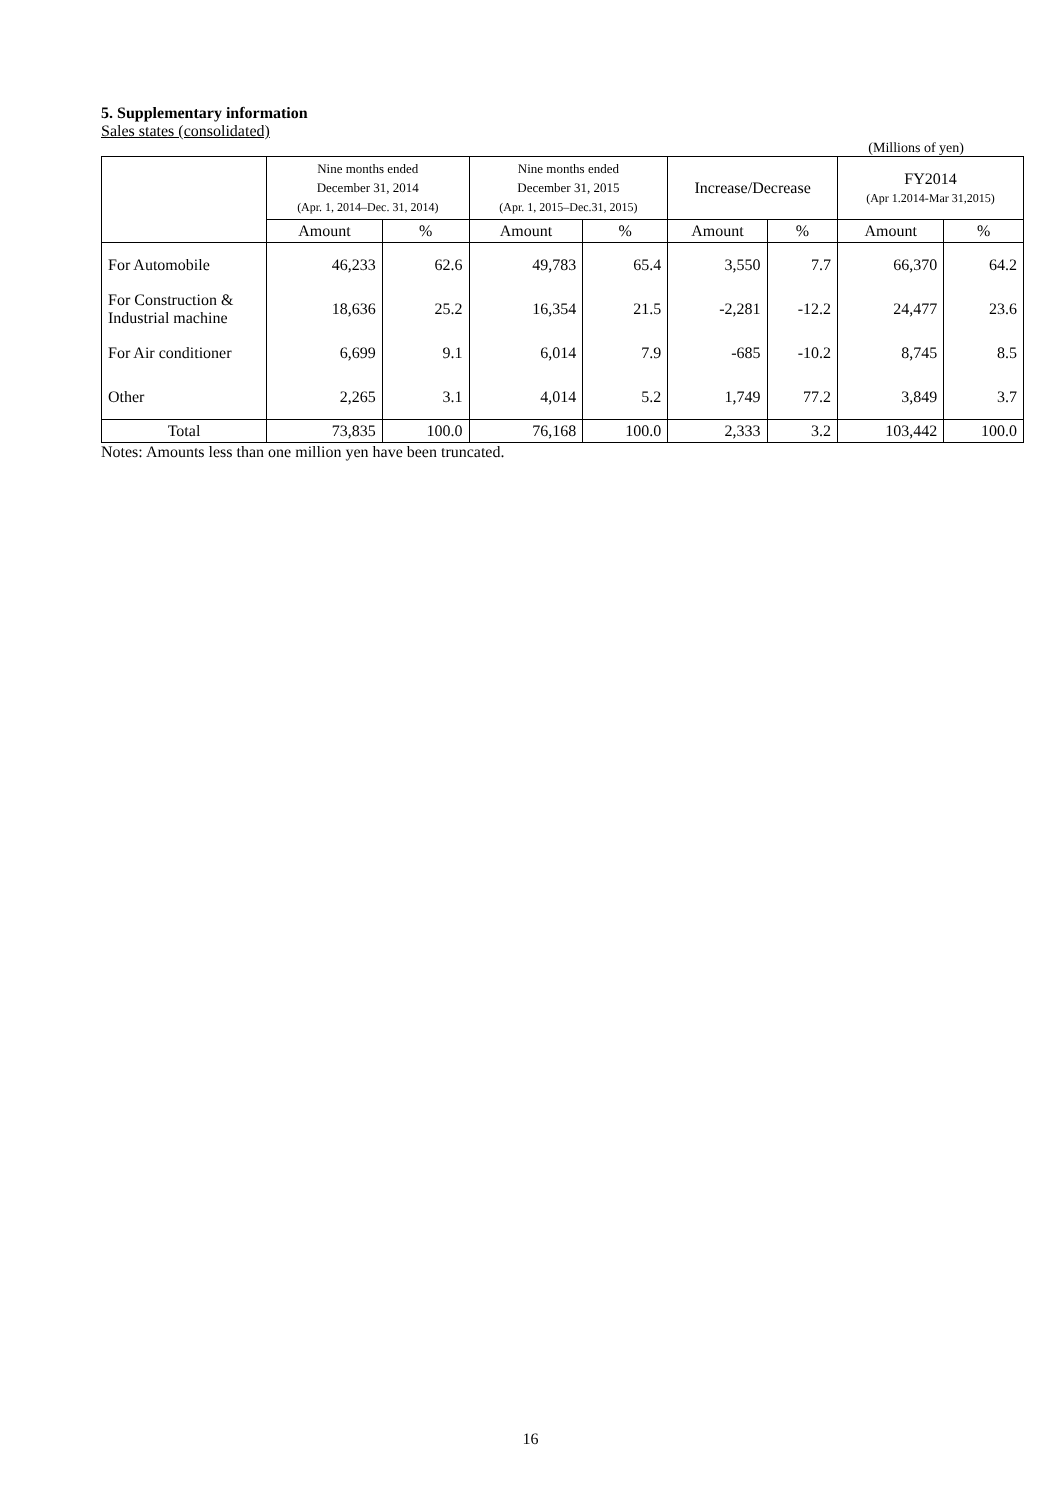5. Supplementary information
Sales states (consolidated)
(Millions of yen)
| | Nine months ended December 31, 2014 (Apr. 1, 2014–Dec. 31, 2014) | | Nine months ended December 31, 2015 (Apr. 1, 2015–Dec.31, 2015) | | Increase/Decrease | | FY2014 (Apr 1.2014-Mar 31,2015) | |
| --- | --- | --- | --- | --- | --- | --- | --- | --- |
| | Amount | % | Amount | % | Amount | % | Amount | % |
| For Automobile | 46,233 | 62.6 | 49,783 | 65.4 | 3,550 | 7.7 | 66,370 | 64.2 |
| For Construction & Industrial machine | 18,636 | 25.2 | 16,354 | 21.5 | -2,281 | -12.2 | 24,477 | 23.6 |
| For Air conditioner | 6,699 | 9.1 | 6,014 | 7.9 | -685 | -10.2 | 8,745 | 8.5 |
| Other | 2,265 | 3.1 | 4,014 | 5.2 | 1,749 | 77.2 | 3,849 | 3.7 |
| Total | 73,835 | 100.0 | 76,168 | 100.0 | 2,333 | 3.2 | 103,442 | 100.0 |
Notes: Amounts less than one million yen have been truncated.
16